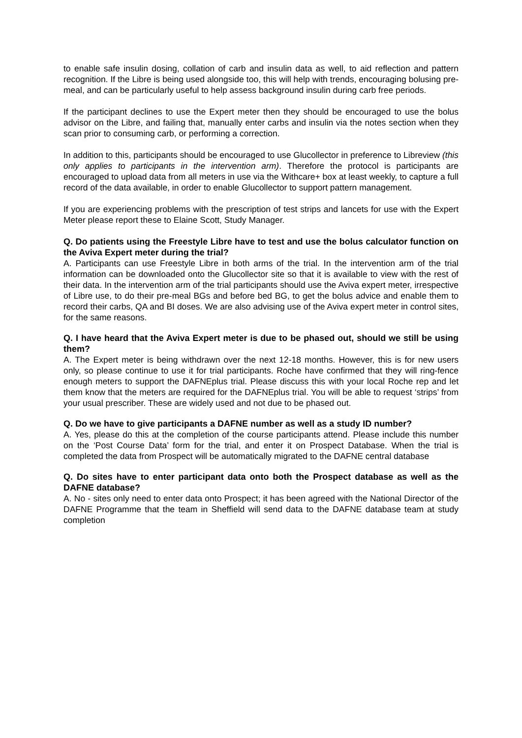to enable safe insulin dosing, collation of carb and insulin data as well, to aid reflection and pattern recognition. If the Libre is being used alongside too, this will help with trends, encouraging bolusing pre-meal, and can be particularly useful to help assess background insulin during carb free periods.
If the participant declines to use the Expert meter then they should be encouraged to use the bolus advisor on the Libre, and failing that, manually enter carbs and insulin via the notes section when they scan prior to consuming carb, or performing a correction.
In addition to this, participants should be encouraged to use Glucollector in preference to Libreview (this only applies to participants in the intervention arm). Therefore the protocol is participants are encouraged to upload data from all meters in use via the Withcare+ box at least weekly, to capture a full record of the data available, in order to enable Glucollector to support pattern management.
If you are experiencing problems with the prescription of test strips and lancets for use with the Expert Meter please report these to Elaine Scott, Study Manager.
Q. Do patients using the Freestyle Libre have to test and use the bolus calculator function on the Aviva Expert meter during the trial?
A. Participants can use Freestyle Libre in both arms of the trial. In the intervention arm of the trial information can be downloaded onto the Glucollector site so that it is available to view with the rest of their data. In the intervention arm of the trial participants should use the Aviva expert meter, irrespective of Libre use, to do their pre-meal BGs and before bed BG, to get the bolus advice and enable them to record their carbs, QA and BI doses. We are also advising use of the Aviva expert meter in control sites, for the same reasons.
Q. I have heard that the Aviva Expert meter is due to be phased out, should we still be using them?
A. The Expert meter is being withdrawn over the next 12-18 months. However, this is for new users only, so please continue to use it for trial participants. Roche have confirmed that they will ring-fence enough meters to support the DAFNEplus trial. Please discuss this with your local Roche rep and let them know that the meters are required for the DAFNEplus trial. You will be able to request ‘strips’ from your usual prescriber. These are widely used and not due to be phased out.
Q. Do we have to give participants a DAFNE number as well as a study ID number?
A. Yes, please do this at the completion of the course participants attend. Please include this number on the ‘Post Course Data’ form for the trial, and enter it on Prospect Database. When the trial is completed the data from Prospect will be automatically migrated to the DAFNE central database
Q. Do sites have to enter participant data onto both the Prospect database as well as the DAFNE database?
A. No - sites only need to enter data onto Prospect; it has been agreed with the National Director of the DAFNE Programme that the team in Sheffield will send data to the DAFNE database team at study completion